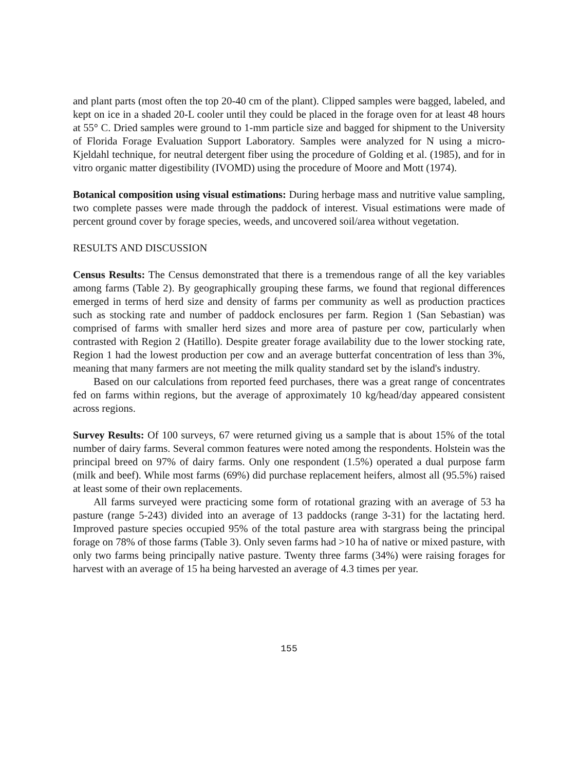and plant parts (most often the top 20-40 cm of the plant). Clipped samples were bagged, labeled, and kept on ice in a shaded 20-L cooler until they could be placed in the forage oven for at least 48 hours at 55° C. Dried samples were ground to 1-mm particle size and bagged for shipment to the University of Florida Forage Evaluation Support Laboratory. Samples were analyzed for N using a micro-Kjeldahl technique, for neutral detergent fiber using the procedure of Golding et al. (1985), and for in vitro organic matter digestibility (IVOMD) using the procedure of Moore and Mott (1974).
Botanical composition using visual estimations: During herbage mass and nutritive value sampling, two complete passes were made through the paddock of interest. Visual estimations were made of percent ground cover by forage species, weeds, and uncovered soil/area without vegetation.
RESULTS AND DISCUSSION
Census Results: The Census demonstrated that there is a tremendous range of all the key variables among farms (Table 2). By geographically grouping these farms, we found that regional differences emerged in terms of herd size and density of farms per community as well as production practices such as stocking rate and number of paddock enclosures per farm. Region 1 (San Sebastian) was comprised of farms with smaller herd sizes and more area of pasture per cow, particularly when contrasted with Region 2 (Hatillo). Despite greater forage availability due to the lower stocking rate, Region 1 had the lowest production per cow and an average butterfat concentration of less than 3%, meaning that many farmers are not meeting the milk quality standard set by the island's industry.
Based on our calculations from reported feed purchases, there was a great range of concentrates fed on farms within regions, but the average of approximately 10 kg/head/day appeared consistent across regions.
Survey Results: Of 100 surveys, 67 were returned giving us a sample that is about 15% of the total number of dairy farms. Several common features were noted among the respondents. Holstein was the principal breed on 97% of dairy farms. Only one respondent (1.5%) operated a dual purpose farm (milk and beef). While most farms (69%) did purchase replacement heifers, almost all (95.5%) raised at least some of their own replacements.
All farms surveyed were practicing some form of rotational grazing with an average of 53 ha pasture (range 5-243) divided into an average of 13 paddocks (range 3-31) for the lactating herd. Improved pasture species occupied 95% of the total pasture area with stargrass being the principal forage on 78% of those farms (Table 3). Only seven farms had >10 ha of native or mixed pasture, with only two farms being principally native pasture. Twenty three farms (34%) were raising forages for harvest with an average of 15 ha being harvested an average of 4.3 times per year.
155